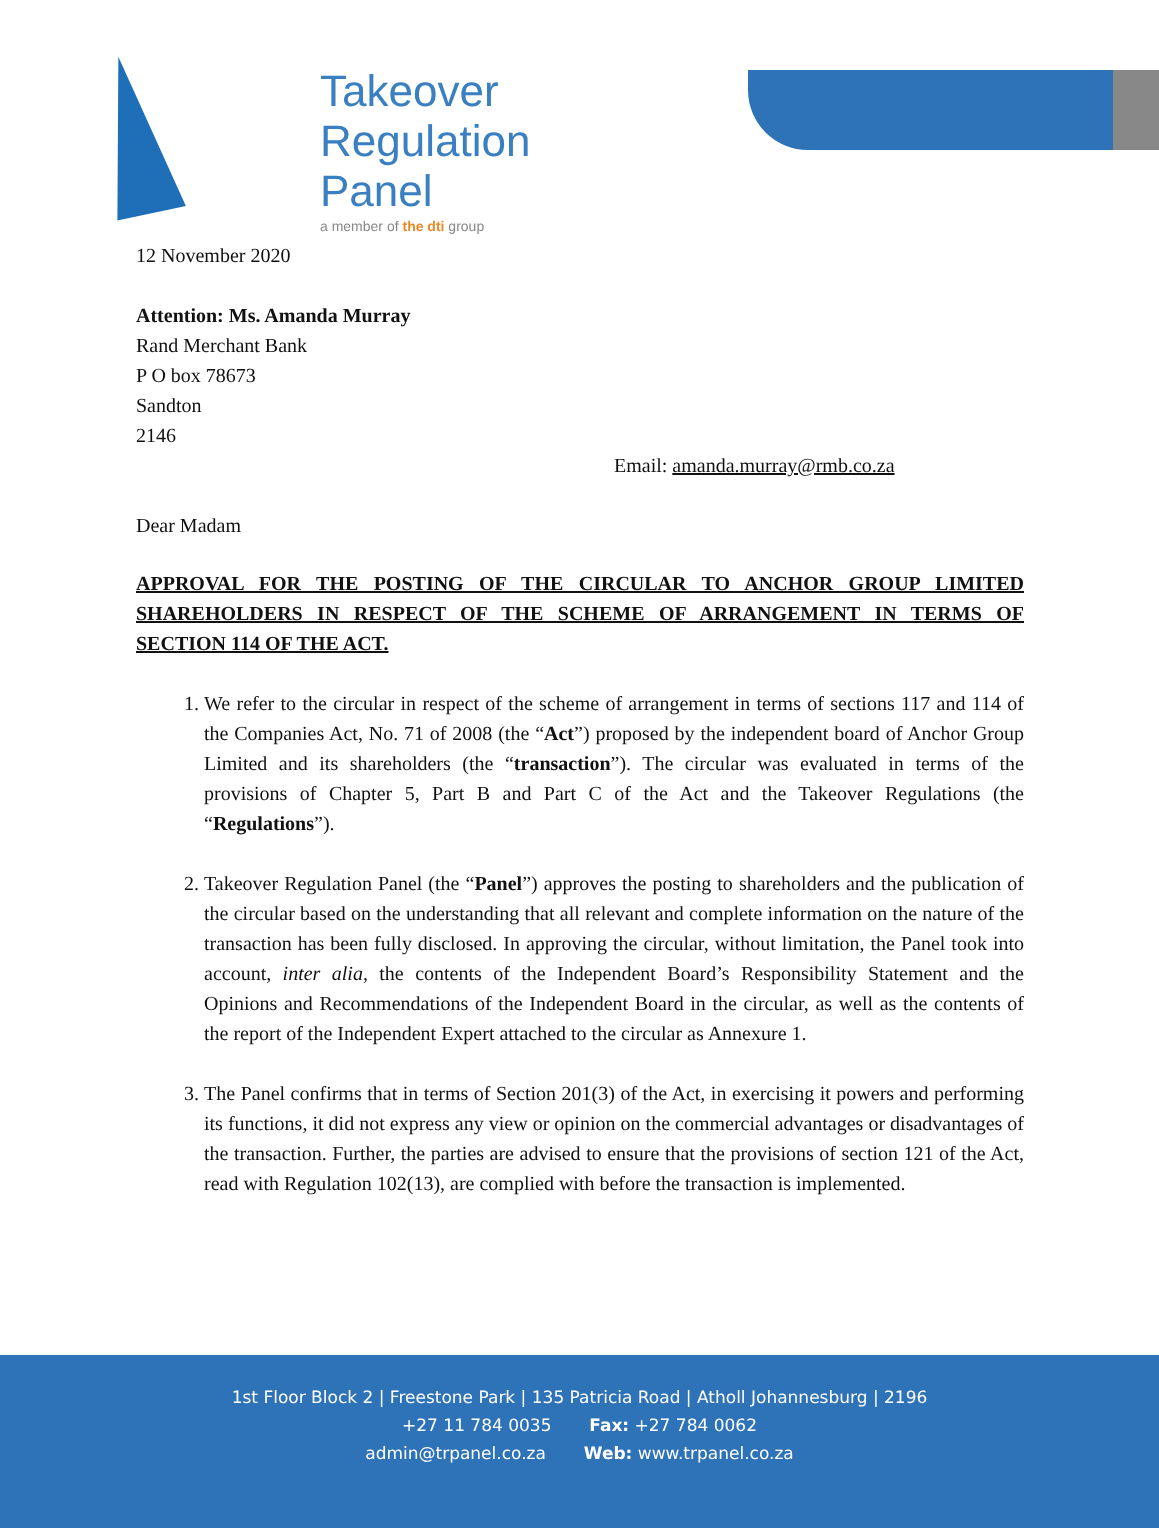Takeover
Regulation
Panel
a member of the dti group
12 November 2020
Attention: Ms. Amanda Murray
Rand Merchant Bank
P O box 78673
Sandton
2146
Email: amanda.murray@rmb.co.za
Dear Madam
APPROVAL FOR THE POSTING OF THE CIRCULAR TO ANCHOR GROUP LIMITED SHAREHOLDERS IN RESPECT OF THE SCHEME OF ARRANGEMENT IN TERMS OF SECTION 114 OF THE ACT.
1. We refer to the circular in respect of the scheme of arrangement in terms of sections 117 and 114 of the Companies Act, No. 71 of 2008 (the “Act”) proposed by the independent board of Anchor Group Limited and its shareholders (the “transaction”). The circular was evaluated in terms of the provisions of Chapter 5, Part B and Part C of the Act and the Takeover Regulations (the “Regulations”).
2. Takeover Regulation Panel (the “Panel”) approves the posting to shareholders and the publication of the circular based on the understanding that all relevant and complete information on the nature of the transaction has been fully disclosed. In approving the circular, without limitation, the Panel took into account, inter alia, the contents of the Independent Board’s Responsibility Statement and the Opinions and Recommendations of the Independent Board in the circular, as well as the contents of the report of the Independent Expert attached to the circular as Annexure 1.
3. The Panel confirms that in terms of Section 201(3) of the Act, in exercising it powers and performing its functions, it did not express any view or opinion on the commercial advantages or disadvantages of the transaction. Further, the parties are advised to ensure that the provisions of section 121 of the Act, read with Regulation 102(13), are complied with before the transaction is implemented.
1st Floor Block 2 | Freestone Park | 135 Patricia Road | Atholl Johannesburg | 2196
+27 11 784 0035 Fax: +27 784 0062
admin@trpanel.co.za Web: www.trpanel.co.za